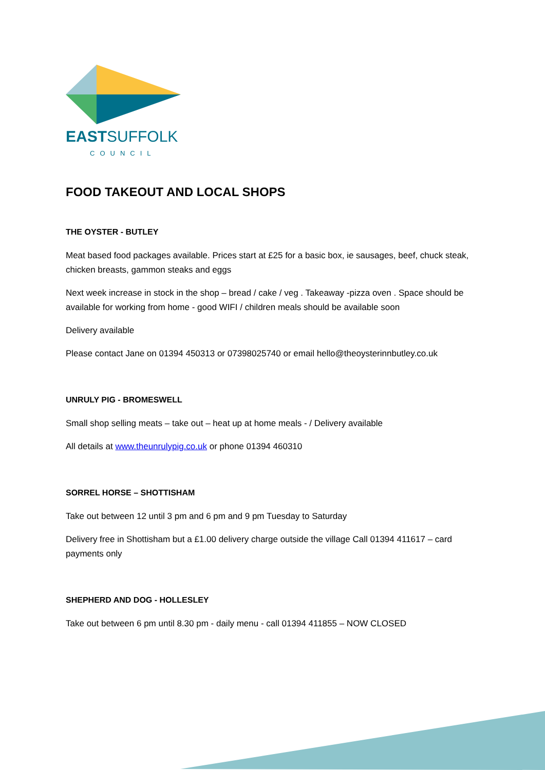EASTSUFFOLK
COUNCIL
FOOD TAKEOUT AND LOCAL SHOPS
THE OYSTER - BUTLEY
Meat based food packages available. Prices start at £25 for a basic box, ie sausages, beef, chuck steak, chicken breasts, gammon steaks and eggs
Next week increase in stock in the shop – bread / cake / veg . Takeaway -pizza oven . Space should be available for working from home - good WIFI / children meals should be available soon
Delivery available
Please contact Jane on 01394 450313 or 07398025740 or email hello@theoysterinnbutley.co.uk
UNRULY PIG - BROMESWELL
Small shop selling meats – take out – heat up at home meals - / Delivery available
All details at www.theunrulypig.co.uk or phone 01394 460310
SORREL HORSE – SHOTTISHAM
Take out between 12 until 3 pm and 6 pm and 9 pm Tuesday to Saturday
Delivery free in Shottisham but a £1.00 delivery charge outside the village Call 01394 411617 – card payments only
SHEPHERD AND DOG - HOLLESLEY
Take out between 6 pm until 8.30 pm - daily menu - call 01394 411855 – NOW CLOSED